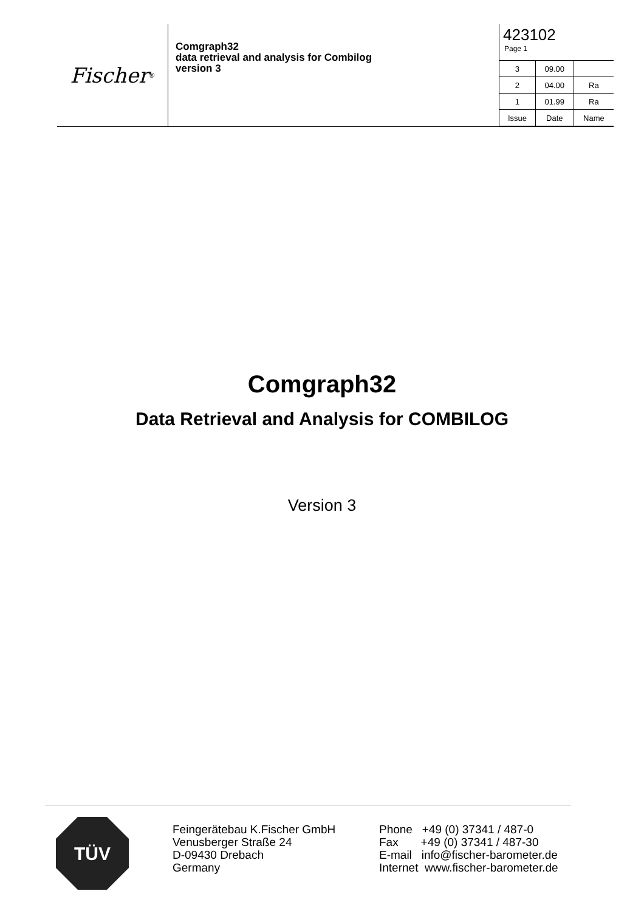Fischer<sup>®</sup>
Comgraph32
data retrieval and analysis for Combilog
version 3
423102
Page 1
| 3 | 09.00 | |
| 2 | 04.00 | Ra |
| 1 | 01.99 | Ra |
| Issue | Date | Name |
Comgraph32
Data Retrieval and Analysis for COMBILOG
Version 3
TÜV
Feingerätebau K.Fischer GmbH
Venusberger Straße 24
D-09430 Drebach
Germany
Phone +49 (0) 37341 / 487-0
Fax +49 (0) 37341 / 487-30
E-mail info@fischer-barometer.de
Internet www.fischer-barometer.de